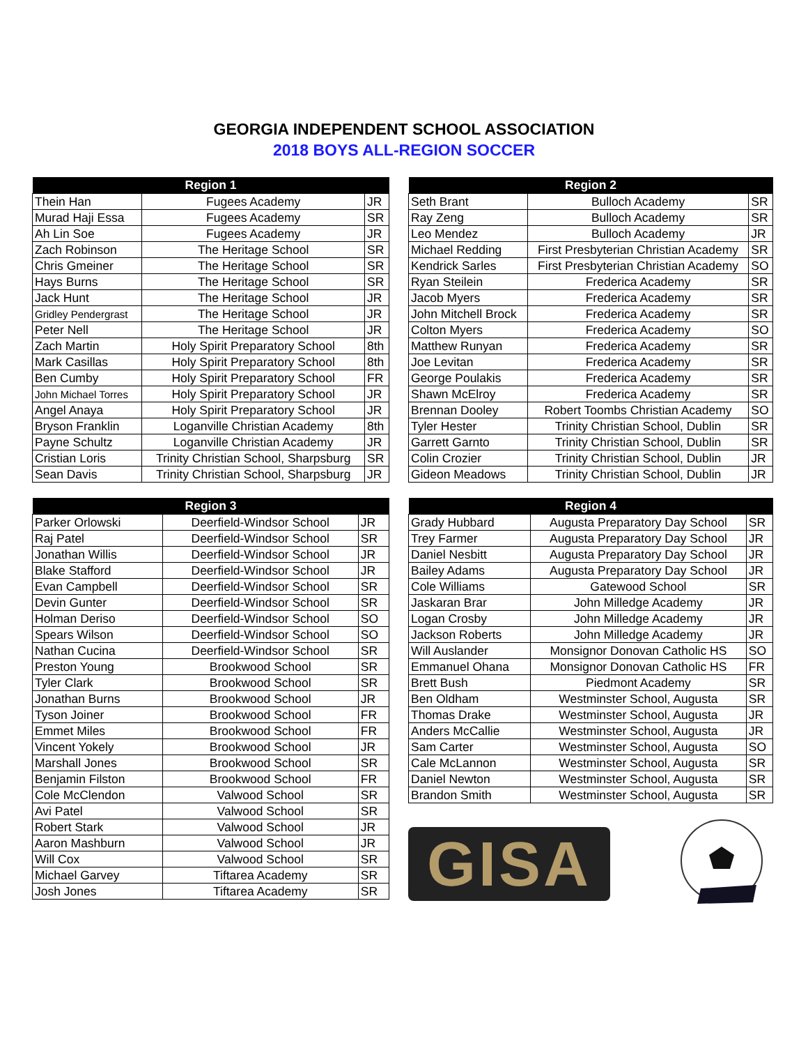GEORGIA INDEPENDENT SCHOOL ASSOCIATION
2018 BOYS ALL-REGION SOCCER
| Region 1 | | |
| --- | --- | --- |
| Thein Han | Fugees Academy | JR |
| Murad Haji Essa | Fugees Academy | SR |
| Ah Lin Soe | Fugees Academy | JR |
| Zach Robinson | The Heritage School | SR |
| Chris Gmeiner | The Heritage School | SR |
| Hays Burns | The Heritage School | SR |
| Jack Hunt | The Heritage School | JR |
| Gridley Pendergrast | The Heritage School | JR |
| Peter Nell | The Heritage School | JR |
| Zach Martin | Holy Spirit Preparatory School | 8th |
| Mark Casillas | Holy Spirit Preparatory School | 8th |
| Ben Cumby | Holy Spirit Preparatory School | FR |
| John Michael Torres | Holy Spirit Preparatory School | JR |
| Angel Anaya | Holy Spirit Preparatory School | JR |
| Bryson Franklin | Loganville Christian Academy | 8th |
| Payne Schultz | Loganville Christian Academy | JR |
| Cristian Loris | Trinity Christian School, Sharpsburg | SR |
| Sean Davis | Trinity Christian School, Sharpsburg | JR |
| Region 2 | | |
| --- | --- | --- |
| Seth Brant | Bulloch Academy | SR |
| Ray Zeng | Bulloch Academy | SR |
| Leo Mendez | Bulloch Academy | JR |
| Michael Redding | First Presbyterian Christian Academy | SR |
| Kendrick Sarles | First Presbyterian Christian Academy | SO |
| Ryan Steilein | Frederica Academy | SR |
| Jacob Myers | Frederica Academy | SR |
| John Mitchell Brock | Frederica Academy | SR |
| Colton Myers | Frederica Academy | SO |
| Matthew Runyan | Frederica Academy | SR |
| Joe Levitan | Frederica Academy | SR |
| George Poulakis | Frederica Academy | SR |
| Shawn McElroy | Frederica Academy | SR |
| Brennan Dooley | Robert Toombs Christian Academy | SO |
| Tyler Hester | Trinity Christian School, Dublin | SR |
| Garrett Garnto | Trinity Christian School, Dublin | SR |
| Colin Crozier | Trinity Christian School, Dublin | JR |
| Gideon Meadows | Trinity Christian School, Dublin | JR |
| Region 3 | | |
| --- | --- | --- |
| Parker Orlowski | Deerfield-Windsor School | JR |
| Raj Patel | Deerfield-Windsor School | SR |
| Jonathan Willis | Deerfield-Windsor School | JR |
| Blake Stafford | Deerfield-Windsor School | JR |
| Evan Campbell | Deerfield-Windsor School | SR |
| Devin Gunter | Deerfield-Windsor School | SR |
| Holman Deriso | Deerfield-Windsor School | SO |
| Spears Wilson | Deerfield-Windsor School | SO |
| Nathan Cucina | Deerfield-Windsor School | SR |
| Preston Young | Brookwood School | SR |
| Tyler Clark | Brookwood School | SR |
| Jonathan Burns | Brookwood School | JR |
| Tyson Joiner | Brookwood School | FR |
| Emmet Miles | Brookwood School | FR |
| Vincent Yokely | Brookwood School | JR |
| Marshall Jones | Brookwood School | SR |
| Benjamin Filston | Brookwood School | FR |
| Cole McClendon | Valwood School | SR |
| Avi Patel | Valwood School | SR |
| Robert Stark | Valwood School | JR |
| Aaron Mashburn | Valwood School | JR |
| Will Cox | Valwood School | SR |
| Michael Garvey | Tiftarea Academy | SR |
| Josh Jones | Tiftarea Academy | SR |
| Region 4 | | |
| --- | --- | --- |
| Grady Hubbard | Augusta Preparatory Day School | SR |
| Trey Farmer | Augusta Preparatory Day School | JR |
| Daniel Nesbitt | Augusta Preparatory Day School | JR |
| Bailey Adams | Augusta Preparatory Day School | JR |
| Cole Williams | Gatewood School | SR |
| Jaskaran Brar | John Milledge Academy | JR |
| Logan Crosby | John Milledge Academy | JR |
| Jackson Roberts | John Milledge Academy | JR |
| Will Auslander | Monsignor Donovan Catholic HS | SO |
| Emmanuel Ohana | Monsignor Donovan Catholic HS | FR |
| Brett Bush | Piedmont Academy | SR |
| Ben Oldham | Westminster School, Augusta | SR |
| Thomas Drake | Westminster School, Augusta | JR |
| Anders McCallie | Westminster School, Augusta | JR |
| Sam Carter | Westminster School, Augusta | SO |
| Cale McLannon | Westminster School, Augusta | SR |
| Daniel Newton | Westminster School, Augusta | SR |
| Brandon Smith | Westminster School, Augusta | SR |
GISA